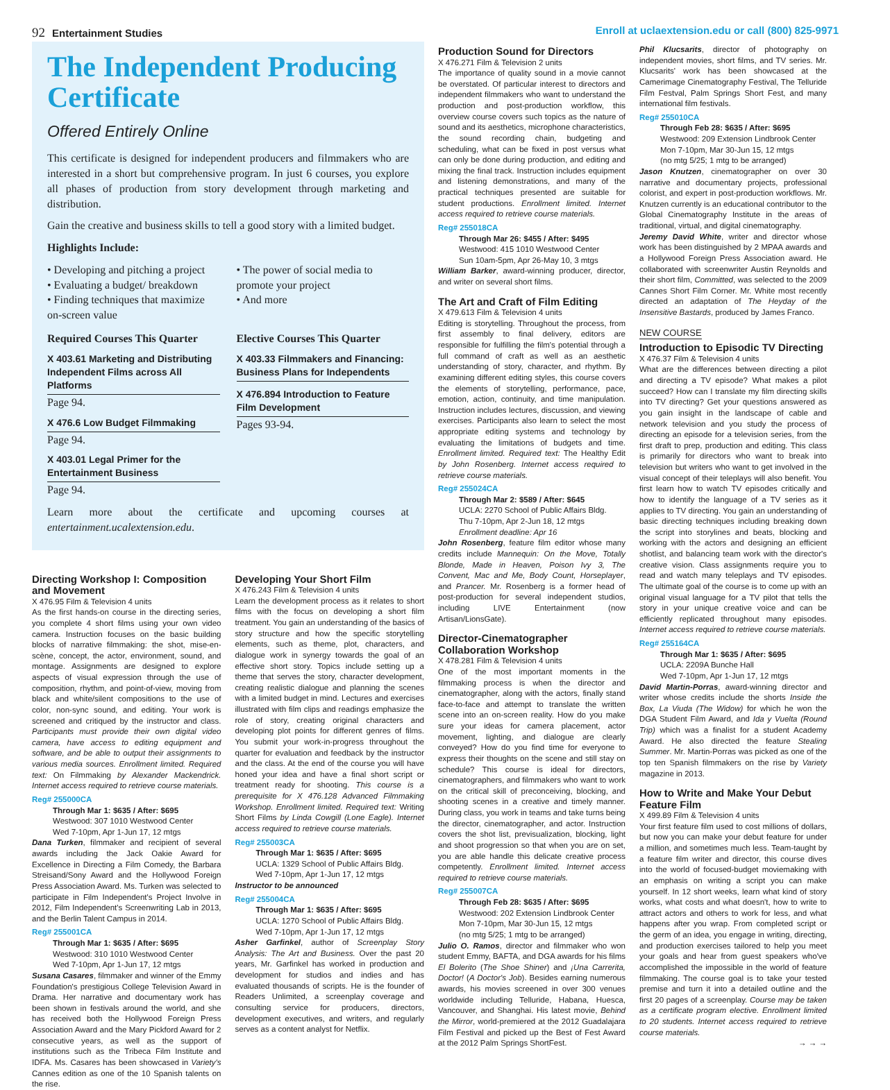92 Entertainment Studies Enroll at uclaextension.edu or call (800) 825-9971
The Independent Producing Certificate
Offered Entirely Online
This certificate is designed for independent producers and filmmakers who are interested in a short but comprehensive program. In just 6 courses, you explore all phases of production from story development through marketing and distribution.
Gain the creative and business skills to tell a good story with a limited budget.
Highlights Include:
• Developing and pitching a project
• Evaluating a budget/ breakdown
• Finding techniques that maximize on-screen value
• The power of social media to promote your project
• And more
Required Courses This Quarter
X 403.61 Marketing and Distributing Independent Films across All Platforms
Page 94.
X 476.6 Low Budget Filmmaking
Page 94.
X 403.01 Legal Primer for the Entertainment Business
Page 94.
Elective Courses This Quarter
X 403.33 Filmmakers and Financing: Business Plans for Independents
X 476.894 Introduction to Feature Film Development
Pages 93-94.
Learn more about the certificate and upcoming courses at entertainment.ucalextension.edu.
Directing Workshop I: Composition and Movement
X 476.95 Film & Television 4 units
As the first hands-on course in the directing series, you complete 4 short films using your own video camera. Instruction focuses on the basic building blocks of narrative filmmaking: the shot, mise-en-scène, concept, the actor, environment, sound, and montage. Assignments are designed to explore aspects of visual expression through the use of composition, rhythm, and point-of-view, moving from black and white/silent compositions to the use of color, non-sync sound, and editing. Your work is screened and critiqued by the instructor and class. Participants must provide their own digital video camera, have access to editing equipment and software, and be able to output their assignments to various media sources. Enrollment limited. Required text: On Filmmaking by Alexander Mackendrick. Internet access required to retrieve course materials.
Reg# 255000CA
Through Mar 1: $635 / After: $695
Westwood: 307 1010 Westwood Center
Wed 7-10pm, Apr 1-Jun 17, 12 mtgs
Dana Turken, filmmaker and recipient of several awards including the Jack Oakie Award for Excellence in Directing a Film Comedy, the Barbara Streisand/Sony Award and the Hollywood Foreign Press Association Award. Ms. Turken was selected to participate in Film Independent's Project Involve in 2012, Film Independent's Screenwriting Lab in 2013, and the Berlin Talent Campus in 2014.
Reg# 255001CA
Through Mar 1: $635 / After: $695
Westwood: 310 1010 Westwood Center
Wed 7-10pm, Apr 1-Jun 17, 12 mtgs
Susana Casares, filmmaker and winner of the Emmy Foundation's prestigious College Television Award in Drama. Her narrative and documentary work has been shown in festivals around the world, and she has received both the Hollywood Foreign Press Association Award and the Mary Pickford Award for 2 consecutive years, as well as the support of institutions such as the Tribeca Film Institute and IDFA. Ms. Casares has been showcased in Variety's Cannes edition as one of the 10 Spanish talents on the rise.
Developing Your Short Film
X 476.243 Film & Television 4 units
Learn the development process as it relates to short films with the focus on developing a short film treatment. You gain an understanding of the basics of story structure and how the specific storytelling elements, such as theme, plot, characters, and dialogue work in synergy towards the goal of an effective short story. Topics include setting up a theme that serves the story, character development, creating realistic dialogue and planning the scenes with a limited budget in mind. Lectures and exercises illustrated with film clips and readings emphasize the role of story, creating original characters and developing plot points for different genres of films. You submit your work-in-progress throughout the quarter for evaluation and feedback by the instructor and the class. At the end of the course you will have honed your idea and have a final short script or treatment ready for shooting. This course is a prerequisite for X 476.128 Advanced Filmmaking Workshop. Enrollment limited. Required text: Writing Short Films by Linda Cowgill (Lone Eagle). Internet access required to retrieve course materials.
Reg# 255003CA
Through Mar 1: $635 / After: $695
UCLA: 1329 School of Public Affairs Bldg.
Wed 7-10pm, Apr 1-Jun 17, 12 mtgs
Instructor to be announced
Reg# 255004CA
Through Mar 1: $635 / After: $695
UCLA: 1270 School of Public Affairs Bldg.
Wed 7-10pm, Apr 1-Jun 17, 12 mtgs
Asher Garfinkel, author of Screenplay Story Analysis: The Art and Business. Over the past 20 years, Mr. Garfinkel has worked in production and development for studios and indies and has evaluated thousands of scripts. He is the founder of Readers Unlimited, a screenplay coverage and consulting service for producers, directors, development executives, and writers, and regularly serves as a content analyst for Netflix.
Production Sound for Directors
X 476.271 Film & Television 2 units
The importance of quality sound in a movie cannot be overstated. Of particular interest to directors and independent filmmakers who want to understand the production and post-production workflow, this overview course covers such topics as the nature of sound and its aesthetics, microphone characteristics, the sound recording chain, budgeting and scheduling, what can be fixed in post versus what can only be done during production, and editing and mixing the final track. Instruction includes equipment and listening demonstrations, and many of the practical techniques presented are suitable for student productions. Enrollment limited. Internet access required to retrieve course materials.
Reg# 255018CA
Through Mar 26: $455 / After: $495
Westwood: 415 1010 Westwood Center
Sun 10am-5pm, Apr 26-May 10, 3 mtgs
William Barker, award-winning producer, director, and writer on several short films.
The Art and Craft of Film Editing
X 479.613 Film & Television 4 units
Editing is storytelling. Throughout the process, from first assembly to final delivery, editors are responsible for fulfilling the film's potential through a full command of craft as well as an aesthetic understanding of story, character, and rhythm. By examining different editing styles, this course covers the elements of storytelling, performance, pace, emotion, action, continuity, and time manipulation. Instruction includes lectures, discussion, and viewing exercises. Participants also learn to select the most appropriate editing systems and technology by evaluating the limitations of budgets and time. Enrollment limited. Required text: The Healthy Edit by John Rosenberg. Internet access required to retrieve course materials.
Reg# 255024CA
Through Mar 2: $589 / After: $645
UCLA: 2270 School of Public Affairs Bldg.
Thu 7-10pm, Apr 2-Jun 18, 12 mtgs
Enrollment deadline: Apr 16
John Rosenberg, feature film editor whose many credits include Mannequin: On the Move, Totally Blonde, Made in Heaven, Poison Ivy 3, The Convent, Mac and Me, Body Count, Horseplayer, and Prancer. Mr. Rosenberg is a former head of post-production for several independent studios, including LIVE Entertainment (now Artisan/LionsGate).
Director-Cinematographer Collaboration Workshop
X 478.281 Film & Television 4 units
One of the most important moments in the filmmaking process is when the director and cinematographer, along with the actors, finally stand face-to-face and attempt to translate the written scene into an on-screen reality. How do you make sure your ideas for camera placement, actor movement, lighting, and dialogue are clearly conveyed? How do you find time for everyone to express their thoughts on the scene and still stay on schedule? This course is ideal for directors, cinematographers, and filmmakers who want to work on the critical skill of preconceiving, blocking, and shooting scenes in a creative and timely manner. During class, you work in teams and take turns being the director, cinematographer, and actor. Instruction covers the shot list, previsualization, blocking, light and shoot progression so that when you are on set, you are able handle this delicate creative process competently. Enrollment limited. Internet access required to retrieve course materials.
Reg# 255007CA
Through Feb 28: $635 / After: $695
Westwood: 202 Extension Lindbrook Center
Mon 7-10pm, Mar 30-Jun 15, 12 mtgs
(no mtg 5/25; 1 mtg to be arranged)
Julio O. Ramos, director and filmmaker who won student Emmy, BAFTA, and DGA awards for his films El Bolerito (The Shoe Shiner) and ¡Una Carrerita, Doctor! (A Doctor's Job). Besides earning numerous awards, his movies screened in over 300 venues worldwide including Telluride, Habana, Huesca, Vancouver, and Shanghai. His latest movie, Behind the Mirror, world-premiered at the 2012 Guadalajara Film Festival and picked up the Best of Fest Award at the 2012 Palm Springs ShortFest.
Phil Klucsarits, director of photography on independent movies, short films, and TV series. Mr. Klucsarits' work has been showcased at the Camerimage Cinematography Festival, The Telluride Film Festval, Palm Springs Short Fest, and many international film festivals.
Reg# 255010CA
Through Feb 28: $635 / After: $695
Westwood: 209 Extension Lindbrook Center
Mon 7-10pm, Mar 30-Jun 15, 12 mtgs
(no mtg 5/25; 1 mtg to be arranged)
Jason Knutzen, cinematographer on over 30 narrative and documentary projects, professional colorist, and expert in post-production workflows. Mr. Knutzen currently is an educational contributor to the Global Cinematography Institute in the areas of traditional, virtual, and digital cinematography.
Jeremy David White, writer and director whose work has been distinguished by 2 MPAA awards and a Hollywood Foreign Press Association award. He collaborated with screenwriter Austin Reynolds and their short film, Committed, was selected to the 2009 Cannes Short Film Corner. Mr. White most recently directed an adaptation of The Heyday of the Insensitive Bastards, produced by James Franco.
NEW COURSE
Introduction to Episodic TV Directing
X 476.37 Film & Television 4 units
What are the differences between directing a pilot and directing a TV episode? What makes a pilot succeed? How can I translate my film directing skills into TV directing? Get your questions answered as you gain insight in the landscape of cable and network television and you study the process of directing an episode for a television series, from the first draft to prep, production and editing. This class is primarily for directors who want to break into television but writers who want to get involved in the visual concept of their teleplays will also benefit. You first learn how to watch TV episodes critically and how to identify the language of a TV series as it applies to TV directing. You gain an understanding of basic directing techniques including breaking down the script into storylines and beats, blocking and working with the actors and designing an efficient shotlist, and balancing team work with the director's creative vision. Class assignments require you to read and watch many teleplays and TV episodes. The ultimate goal of the course is to come up with an original visual language for a TV pilot that tells the story in your unique creative voice and can be efficiently replicated throughout many episodes. Internet access required to retrieve course materials.
Reg# 255164CA
Through Mar 1: $635 / After: $695
UCLA: 2209A Bunche Hall
Wed 7-10pm, Apr 1-Jun 17, 12 mtgs
David Martin-Porras, award-winning director and writer whose credits include the shorts Inside the Box, La Viuda (The Widow) for which he won the DGA Student Film Award, and Ida y Vuelta (Round Trip) which was a finalist for a student Academy Award. He also directed the feature Stealing Summer. Mr. Martin-Porras was picked as one of the top ten Spanish filmmakers on the rise by Variety magazine in 2013.
How to Write and Make Your Debut Feature Film
X 499.89 Film & Television 4 units
Your first feature film used to cost millions of dollars, but now you can make your debut feature for under a million, and sometimes much less. Team-taught by a feature film writer and director, this course dives into the world of focused-budget moviemaking with an emphasis on writing a script you can make yourself. In 12 short weeks, learn what kind of story works, what costs and what doesn't, how to write to attract actors and others to work for less, and what happens after you wrap. From completed script or the germ of an idea, you engage in writing, directing, and production exercises tailored to help you meet your goals and hear from guest speakers who've accomplished the impossible in the world of feature filmmaking. The course goal is to take your tested premise and turn it into a detailed outline and the first 20 pages of a screenplay. Course may be taken as a certificate program elective. Enrollment limited to 20 students. Internet access required to retrieve course materials.
→ → →